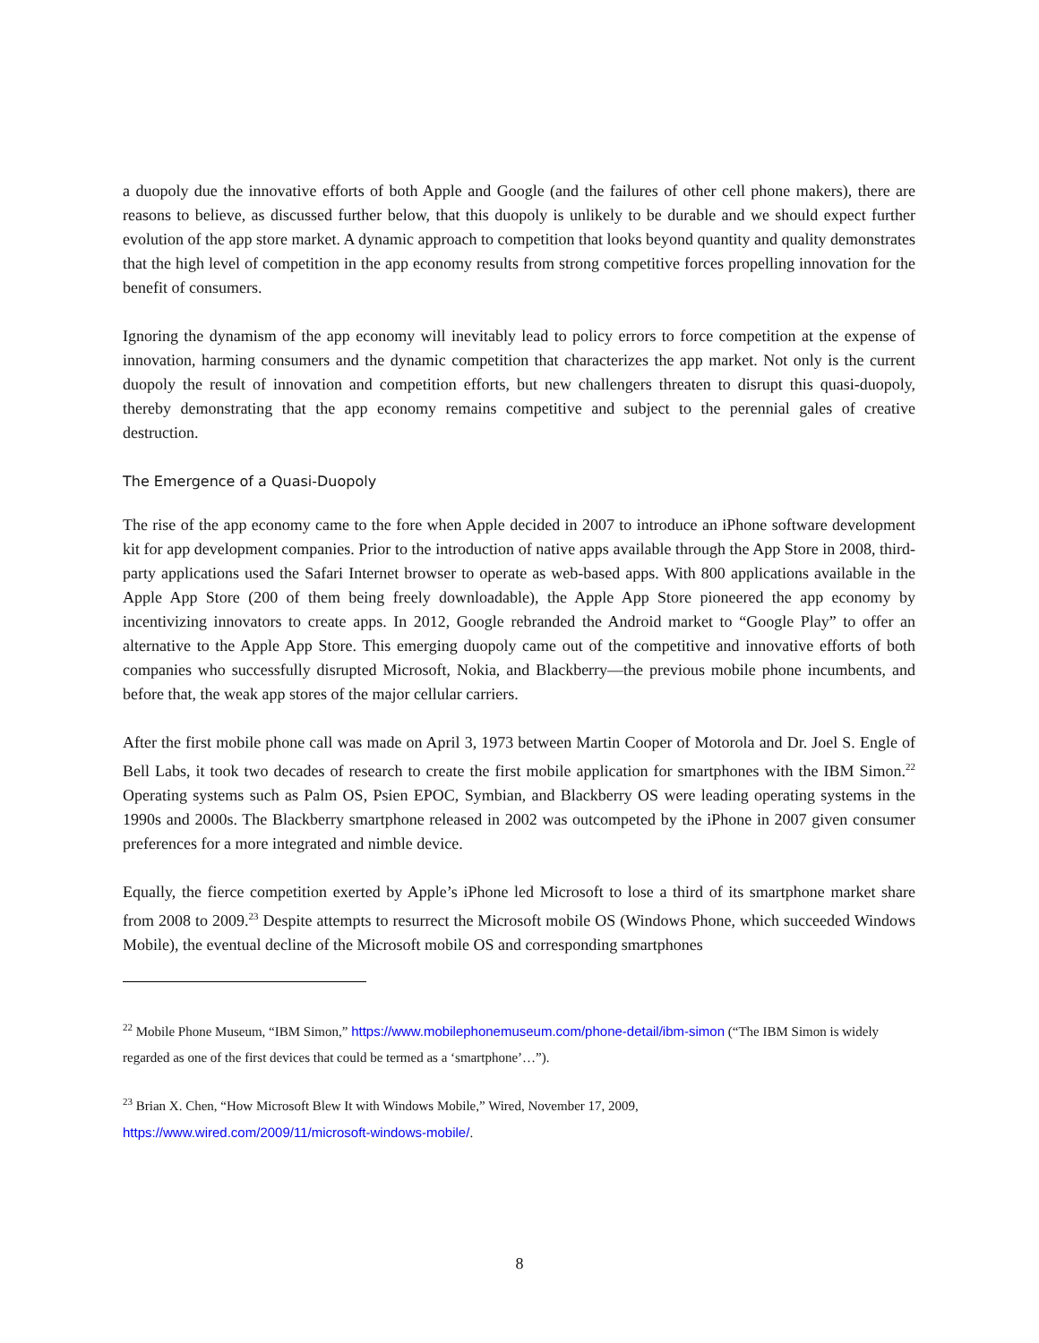a duopoly due the innovative efforts of both Apple and Google (and the failures of other cell phone makers), there are reasons to believe, as discussed further below, that this duopoly is unlikely to be durable and we should expect further evolution of the app store market. A dynamic approach to competition that looks beyond quantity and quality demonstrates that the high level of competition in the app economy results from strong competitive forces propelling innovation for the benefit of consumers.
Ignoring the dynamism of the app economy will inevitably lead to policy errors to force competition at the expense of innovation, harming consumers and the dynamic competition that characterizes the app market. Not only is the current duopoly the result of innovation and competition efforts, but new challengers threaten to disrupt this quasi-duopoly, thereby demonstrating that the app economy remains competitive and subject to the perennial gales of creative destruction.
The Emergence of a Quasi-Duopoly
The rise of the app economy came to the fore when Apple decided in 2007 to introduce an iPhone software development kit for app development companies. Prior to the introduction of native apps available through the App Store in 2008, third-party applications used the Safari Internet browser to operate as web-based apps. With 800 applications available in the Apple App Store (200 of them being freely downloadable), the Apple App Store pioneered the app economy by incentivizing innovators to create apps. In 2012, Google rebranded the Android market to “Google Play” to offer an alternative to the Apple App Store. This emerging duopoly came out of the competitive and innovative efforts of both companies who successfully disrupted Microsoft, Nokia, and Blackberry—the previous mobile phone incumbents, and before that, the weak app stores of the major cellular carriers.
After the first mobile phone call was made on April 3, 1973 between Martin Cooper of Motorola and Dr. Joel S. Engle of Bell Labs, it took two decades of research to create the first mobile application for smartphones with the IBM Simon.<sup>22</sup> Operating systems such as Palm OS, Psien EPOC, Symbian, and Blackberry OS were leading operating systems in the 1990s and 2000s. The Blackberry smartphone released in 2002 was outcompeted by the iPhone in 2007 given consumer preferences for a more integrated and nimble device.
Equally, the fierce competition exerted by Apple’s iPhone led Microsoft to lose a third of its smartphone market share from 2008 to 2009.<sup>23</sup> Despite attempts to resurrect the Microsoft mobile OS (Windows Phone, which succeeded Windows Mobile), the eventual decline of the Microsoft mobile OS and corresponding smartphones
<sup>22</sup> Mobile Phone Museum, “IBM Simon,” https://www.mobilephonemuseum.com/phone-detail/ibm-simon (“The IBM Simon is widely regarded as one of the first devices that could be termed as a ‘smartphone’…”).
<sup>23</sup> Brian X. Chen, “How Microsoft Blew It with Windows Mobile,” Wired, November 17, 2009,
https://www.wired.com/2009/11/microsoft-windows-mobile/.
8